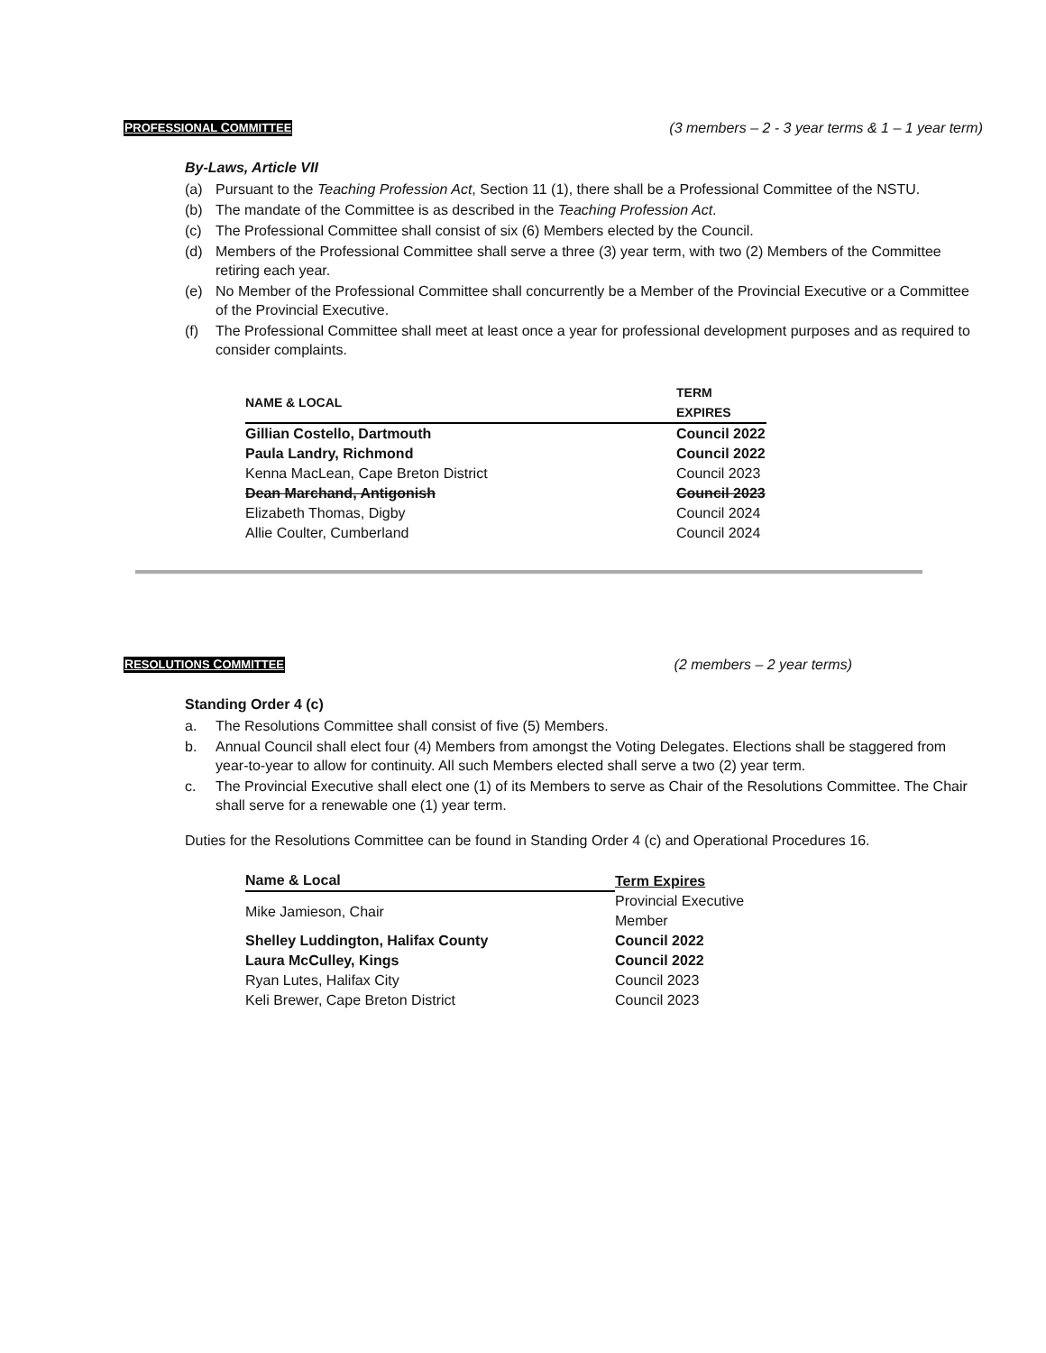PROFESSIONAL COMMITTEE (3 members – 2 - 3 year terms & 1 – 1 year term)
By-Laws, Article VII
(a) Pursuant to the Teaching Profession Act, Section 11 (1), there shall be a Professional Committee of the NSTU.
(b) The mandate of the Committee is as described in the Teaching Profession Act.
(c) The Professional Committee shall consist of six (6) Members elected by the Council.
(d) Members of the Professional Committee shall serve a three (3) year term, with two (2) Members of the Committee retiring each year.
(e) No Member of the Professional Committee shall concurrently be a Member of the Provincial Executive or a Committee of the Provincial Executive.
(f) The Professional Committee shall meet at least once a year for professional development purposes and as required to consider complaints.
| NAME & LOCAL | TERM EXPIRES |
| --- | --- |
| Gillian Costello, Dartmouth | Council 2022 |
| Paula Landry, Richmond | Council 2022 |
| Kenna MacLean, Cape Breton District | Council 2023 |
| Dean Marchand, Antigonish | Council 2023 |
| Elizabeth Thomas, Digby | Council 2024 |
| Allie Coulter, Cumberland | Council 2024 |
RESOLUTIONS COMMITTEE (2 members – 2 year terms)
Standing Order 4 (c)
a. The Resolutions Committee shall consist of five (5) Members.
b. Annual Council shall elect four (4) Members from amongst the Voting Delegates. Elections shall be staggered from year-to-year to allow for continuity. All such Members elected shall serve a two (2) year term.
c. The Provincial Executive shall elect one (1) of its Members to serve as Chair of the Resolutions Committee. The Chair shall serve for a renewable one (1) year term.
Duties for the Resolutions Committee can be found in Standing Order 4 (c) and Operational Procedures 16.
| Name & Local | Term Expires |
| --- | --- |
| Mike Jamieson, Chair | Provincial Executive Member |
| Shelley Luddington, Halifax County | Council 2022 |
| Laura McCulley, Kings | Council 2022 |
| Ryan Lutes, Halifax City | Council 2023 |
| Keli Brewer, Cape Breton District | Council 2023 |